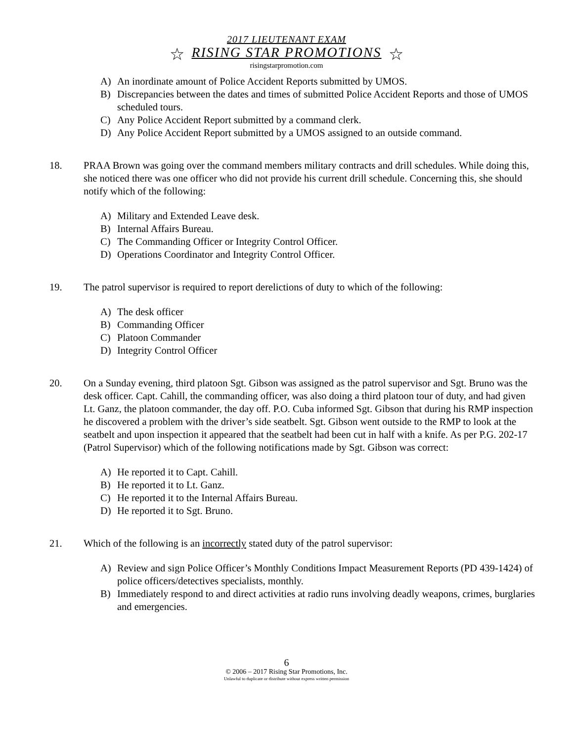2017 LIEUTENANT EXAM
☆ RISING STAR PROMOTIONS ☆
risingstarpromotion.com
A) An inordinate amount of Police Accident Reports submitted by UMOS.
B) Discrepancies between the dates and times of submitted Police Accident Reports and those of UMOS scheduled tours.
C) Any Police Accident Report submitted by a command clerk.
D) Any Police Accident Report submitted by a UMOS assigned to an outside command.
18. PRAA Brown was going over the command members military contracts and drill schedules. While doing this, she noticed there was one officer who did not provide his current drill schedule. Concerning this, she should notify which of the following:
A) Military and Extended Leave desk.
B) Internal Affairs Bureau.
C) The Commanding Officer or Integrity Control Officer.
D) Operations Coordinator and Integrity Control Officer.
19. The patrol supervisor is required to report derelictions of duty to which of the following:
A) The desk officer
B) Commanding Officer
C) Platoon Commander
D) Integrity Control Officer
20. On a Sunday evening, third platoon Sgt. Gibson was assigned as the patrol supervisor and Sgt. Bruno was the desk officer. Capt. Cahill, the commanding officer, was also doing a third platoon tour of duty, and had given Lt. Ganz, the platoon commander, the day off. P.O. Cuba informed Sgt. Gibson that during his RMP inspection he discovered a problem with the driver’s side seatbelt. Sgt. Gibson went outside to the RMP to look at the seatbelt and upon inspection it appeared that the seatbelt had been cut in half with a knife. As per P.G. 202-17 (Patrol Supervisor) which of the following notifications made by Sgt. Gibson was correct:
A) He reported it to Capt. Cahill.
B) He reported it to Lt. Ganz.
C) He reported it to the Internal Affairs Bureau.
D) He reported it to Sgt. Bruno.
21. Which of the following is an incorrectly stated duty of the patrol supervisor:
A) Review and sign Police Officer’s Monthly Conditions Impact Measurement Reports (PD 439-1424) of police officers/detectives specialists, monthly.
B) Immediately respond to and direct activities at radio runs involving deadly weapons, crimes, burglaries and emergencies.
6
© 2006 – 2017 Rising Star Promotions, Inc.
Unlawful to duplicate or distribute without express written permission